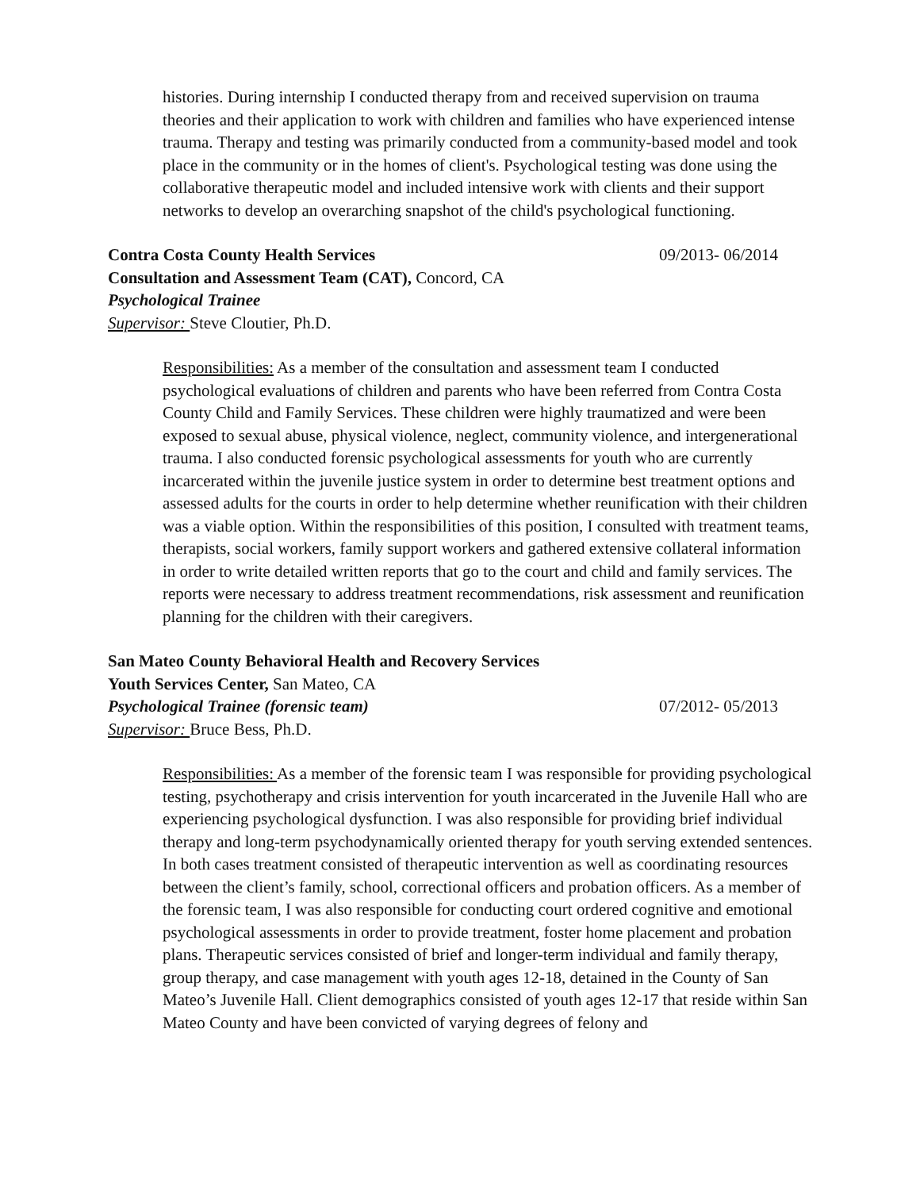histories. During internship I conducted therapy from and received supervision on trauma theories and their application to work with children and families who have experienced intense trauma. Therapy and testing was primarily conducted from a community-based model and took place in the community or in the homes of client's. Psychological testing was done using the collaborative therapeutic model and included intensive work with clients and their support networks to develop an overarching snapshot of the child's psychological functioning.
Contra Costa County Health Services 09/2013- 06/2014
Consultation and Assessment Team (CAT), Concord, CA
Psychological Trainee
Supervisor: Steve Cloutier, Ph.D.
Responsibilities: As a member of the consultation and assessment team I conducted psychological evaluations of children and parents who have been referred from Contra Costa County Child and Family Services. These children were highly traumatized and were been exposed to sexual abuse, physical violence, neglect, community violence, and intergenerational trauma. I also conducted forensic psychological assessments for youth who are currently incarcerated within the juvenile justice system in order to determine best treatment options and assessed adults for the courts in order to help determine whether reunification with their children was a viable option. Within the responsibilities of this position, I consulted with treatment teams, therapists, social workers, family support workers and gathered extensive collateral information in order to write detailed written reports that go to the court and child and family services. The reports were necessary to address treatment recommendations, risk assessment and reunification planning for the children with their caregivers.
San Mateo County Behavioral Health and Recovery Services
Youth Services Center, San Mateo, CA
Psychological Trainee (forensic team) 07/2012- 05/2013
Supervisor: Bruce Bess, Ph.D.
Responsibilities: As a member of the forensic team I was responsible for providing psychological testing, psychotherapy and crisis intervention for youth incarcerated in the Juvenile Hall who are experiencing psychological dysfunction. I was also responsible for providing brief individual therapy and long-term psychodynamically oriented therapy for youth serving extended sentences. In both cases treatment consisted of therapeutic intervention as well as coordinating resources between the client’s family, school, correctional officers and probation officers. As a member of the forensic team, I was also responsible for conducting court ordered cognitive and emotional psychological assessments in order to provide treatment, foster home placement and probation plans. Therapeutic services consisted of brief and longer-term individual and family therapy, group therapy, and case management with youth ages 12-18, detained in the County of San Mateo’s Juvenile Hall. Client demographics consisted of youth ages 12-17 that reside within San Mateo County and have been convicted of varying degrees of felony and